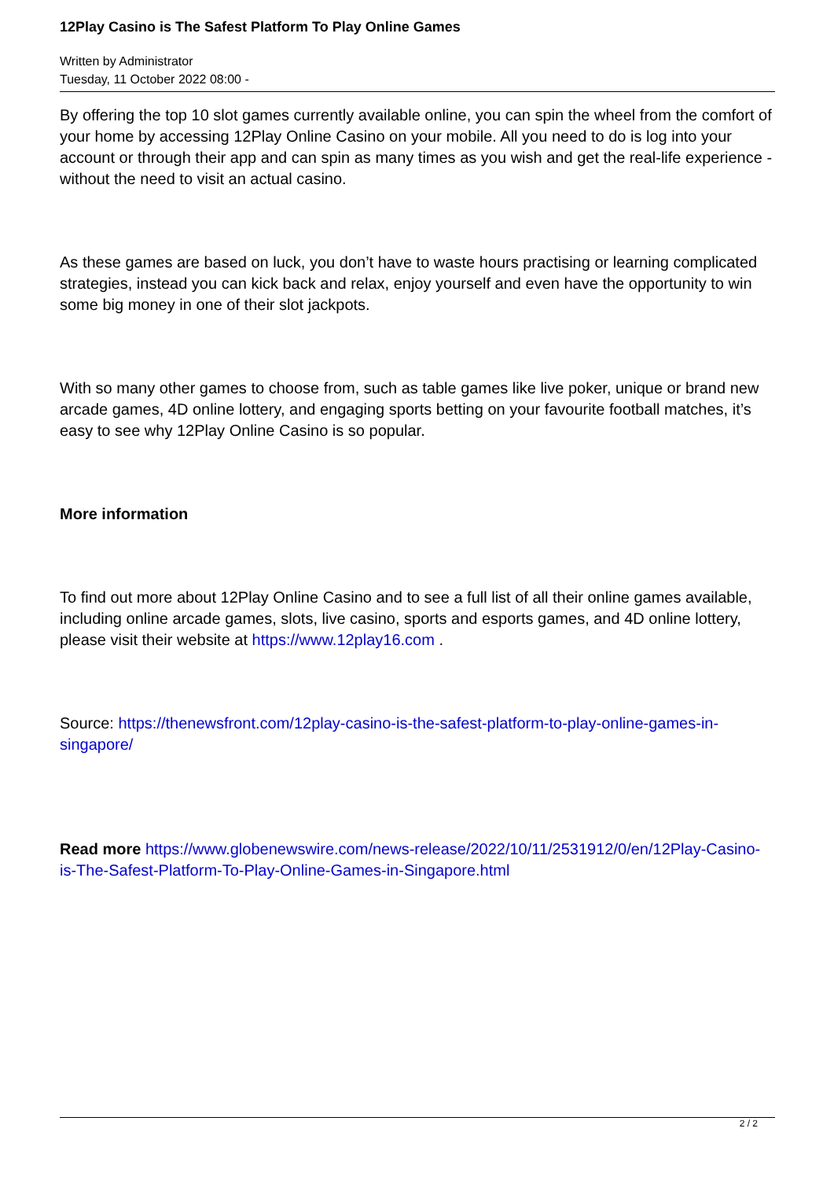12Play Casino is The Safest Platform To Play Online Games
Written by Administrator
Tuesday, 11 October 2022 08:00 -
By offering the top 10 slot games currently available online, you can spin the wheel from the comfort of your home by accessing 12Play Online Casino on your mobile. All you need to do is log into your account or through their app and can spin as many times as you wish and get the real-life experience - without the need to visit an actual casino.
As these games are based on luck, you don’t have to waste hours practising or learning complicated strategies, instead you can kick back and relax, enjoy yourself and even have the opportunity to win some big money in one of their slot jackpots.
With so many other games to choose from, such as table games like live poker, unique or brand new arcade games, 4D online lottery, and engaging sports betting on your favourite football matches, it’s easy to see why 12Play Online Casino is so popular.
More information
To find out more about 12Play Online Casino and to see a full list of all their online games available, including online arcade games, slots, live casino, sports and esports games, and 4D online lottery, please visit their website at https://www.12play16.com .
Source: https://thenewsfront.com/12play-casino-is-the-safest-platform-to-play-online-games-in-singapore/
Read more https://www.globenewswire.com/news-release/2022/10/11/2531912/0/en/12Play-Casino-is-The-Safest-Platform-To-Play-Online-Games-in-Singapore.html
2 / 2